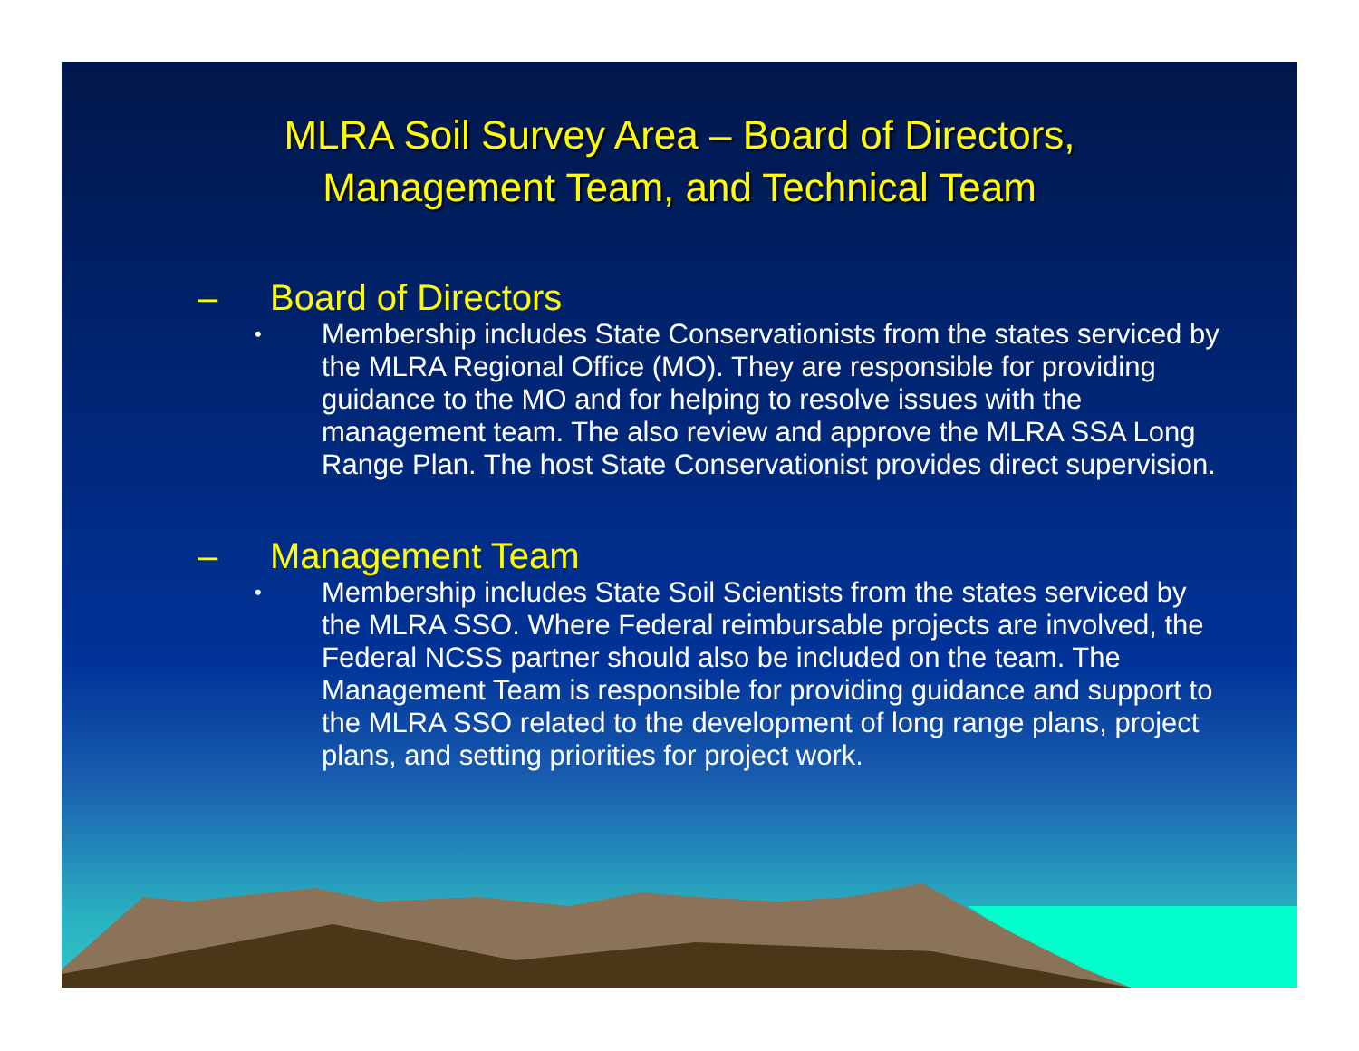MLRA Soil Survey Area – Board of Directors,
Management Team, and Technical Team
– Board of Directors
• Membership includes State Conservationists from the states serviced by the MLRA Regional Office (MO). They are responsible for providing guidance to the MO and for helping to resolve issues with the management team. The also review and approve the MLRA SSA Long Range Plan. The host State Conservationist provides direct supervision.
– Management Team
• Membership includes State Soil Scientists from the states serviced by the MLRA SSO. Where Federal reimbursable projects are involved, the Federal NCSS partner should also be included on the team. The Management Team is responsible for providing guidance and support to the MLRA SSO related to the development of long range plans, project plans, and setting priorities for project work.